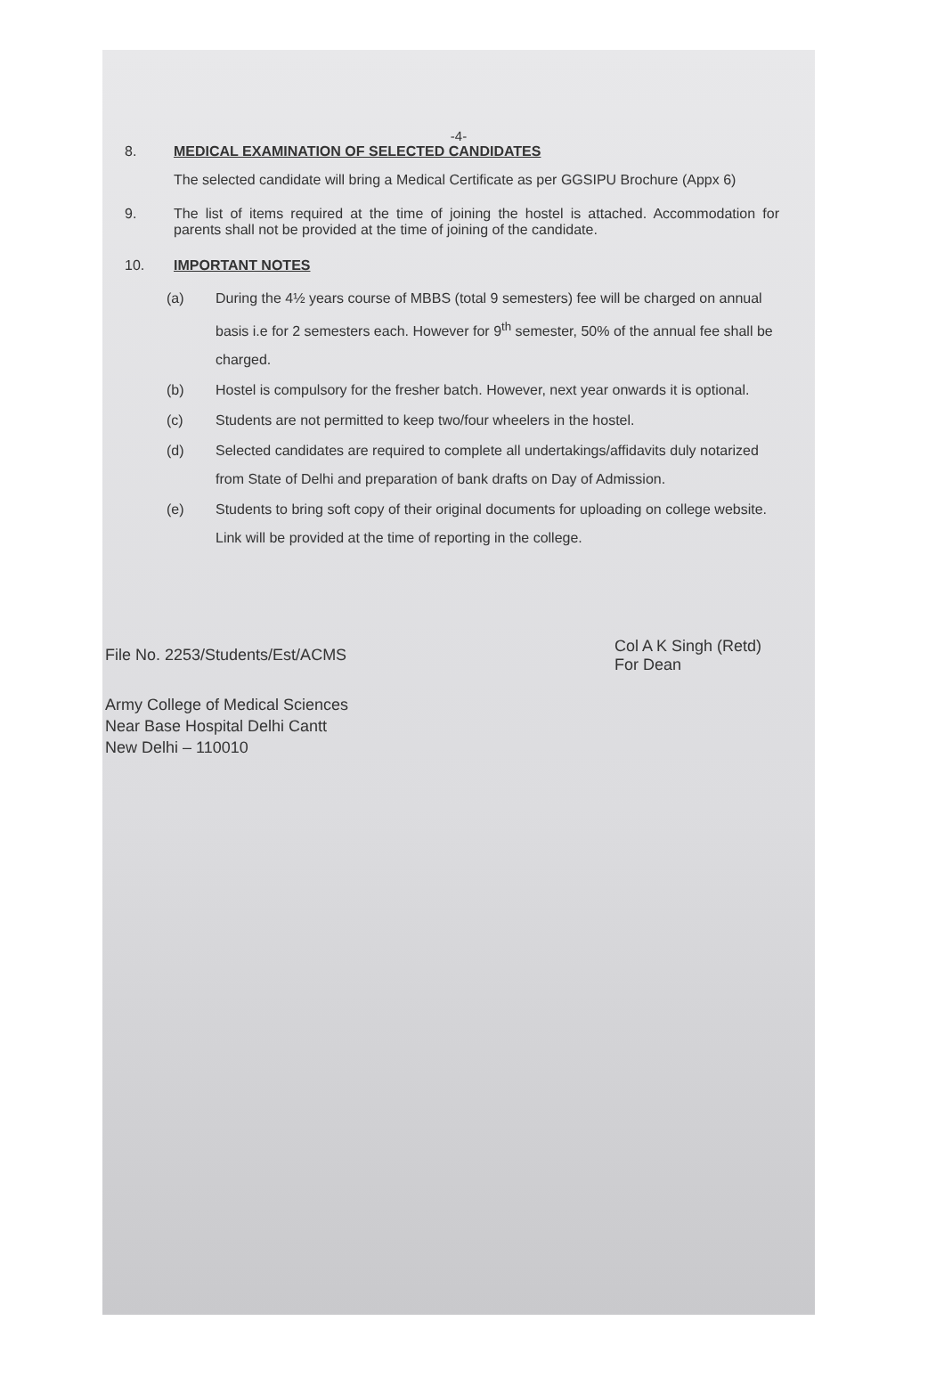-4-
8. MEDICAL EXAMINATION OF SELECTED CANDIDATES
The selected candidate will bring a Medical Certificate as per GGSIPU Brochure (Appx 6)
9. The list of items required at the time of joining the hostel is attached. Accommodation for parents shall not be provided at the time of joining of the candidate.
10. IMPORTANT NOTES
(a) During the 4½ years course of MBBS (total 9 semesters) fee will be charged on annual basis i.e for 2 semesters each. However for 9<sup>th</sup> semester, 50% of the annual fee shall be charged.
(b) Hostel is compulsory for the fresher batch. However, next year onwards it is optional.
(c) Students are not permitted to keep two/four wheelers in the hostel.
(d) Selected candidates are required to complete all undertakings/affidavits duly notarized from State of Delhi and preparation of bank drafts on Day of Admission.
(e) Students to bring soft copy of their original documents for uploading on college website. Link will be provided at the time of reporting in the college.
File No. 2253/Students/Est/ACMS
Col A K Singh (Retd)
For Dean
Army College of Medical Sciences
Near Base Hospital Delhi Cantt
New Delhi – 110010